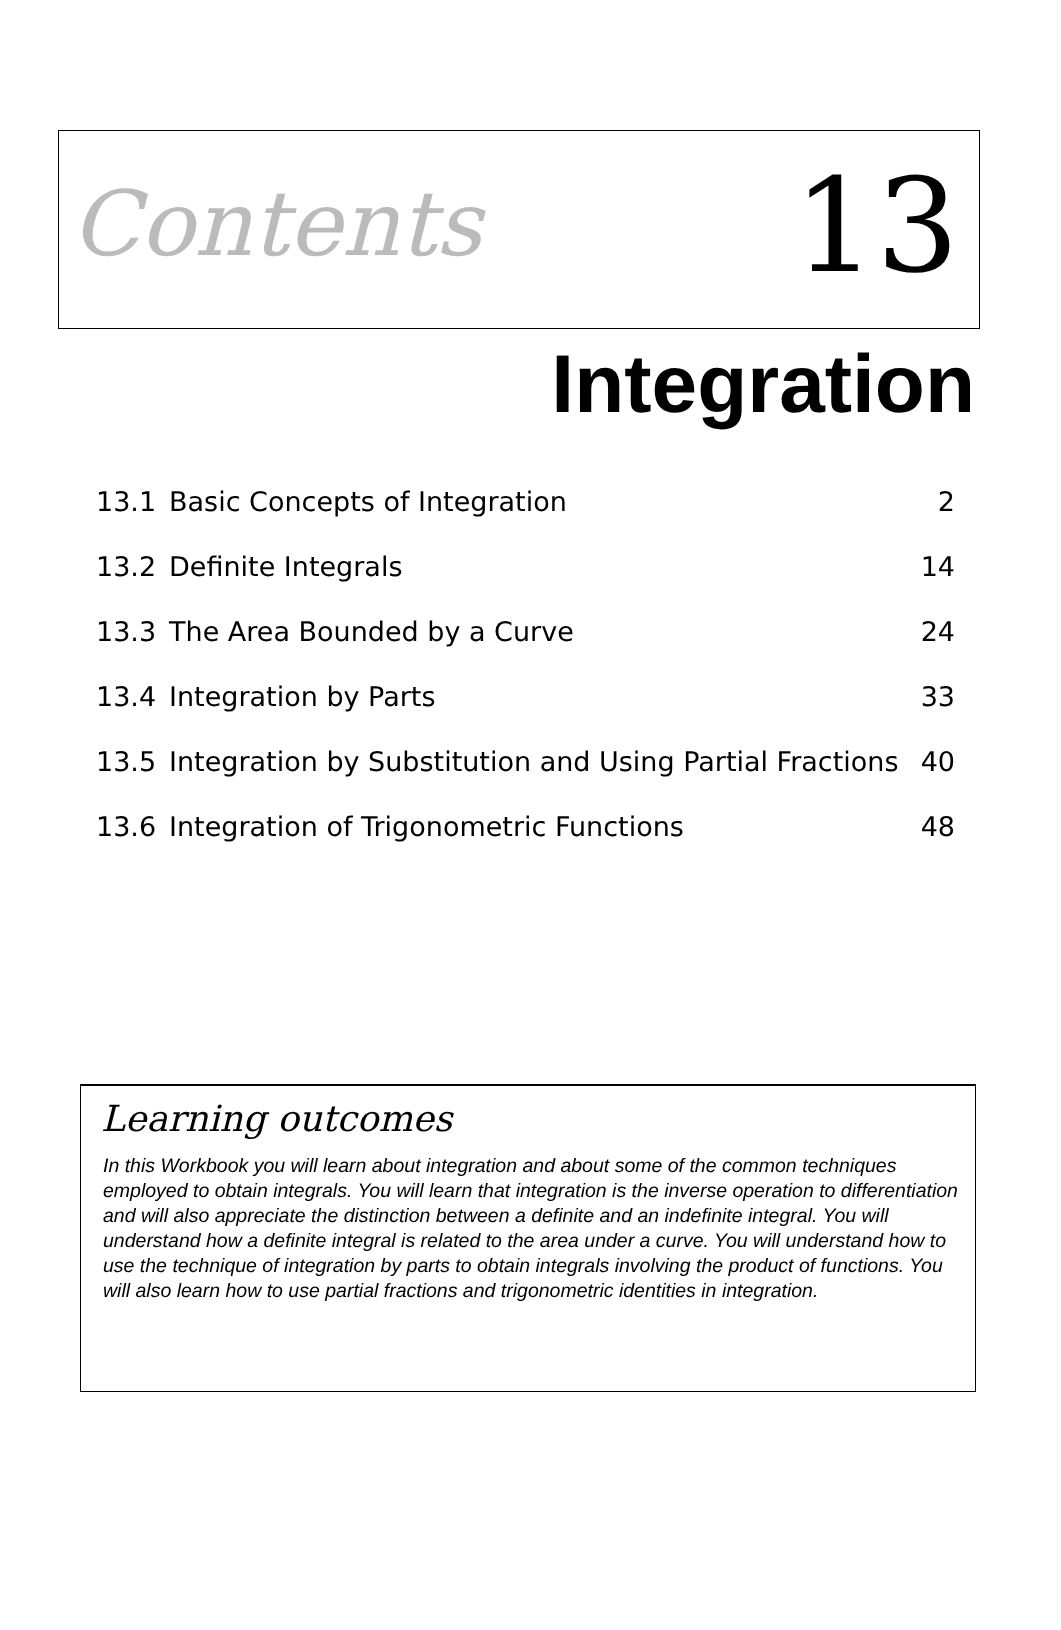Contents
13
Integration
| 13.1 | Basic Concepts of Integration | 2 |
| 13.2 | Definite Integrals | 14 |
| 13.3 | The Area Bounded by a Curve | 24 |
| 13.4 | Integration by Parts | 33 |
| 13.5 | Integration by Substitution and Using Partial Fractions | 40 |
| 13.6 | Integration of Trigonometric Functions | 48 |
Learning outcomes
In this Workbook you will learn about integration and about some of the common techniques employed to obtain integrals. You will learn that integration is the inverse operation to differentiation and will also appreciate the distinction between a definite and an indefinite integral. You will understand how a definite integral is related to the area under a curve. You will understand how to use the technique of integration by parts to obtain integrals involving the product of functions. You will also learn how to use partial fractions and trigonometric identities in integration.